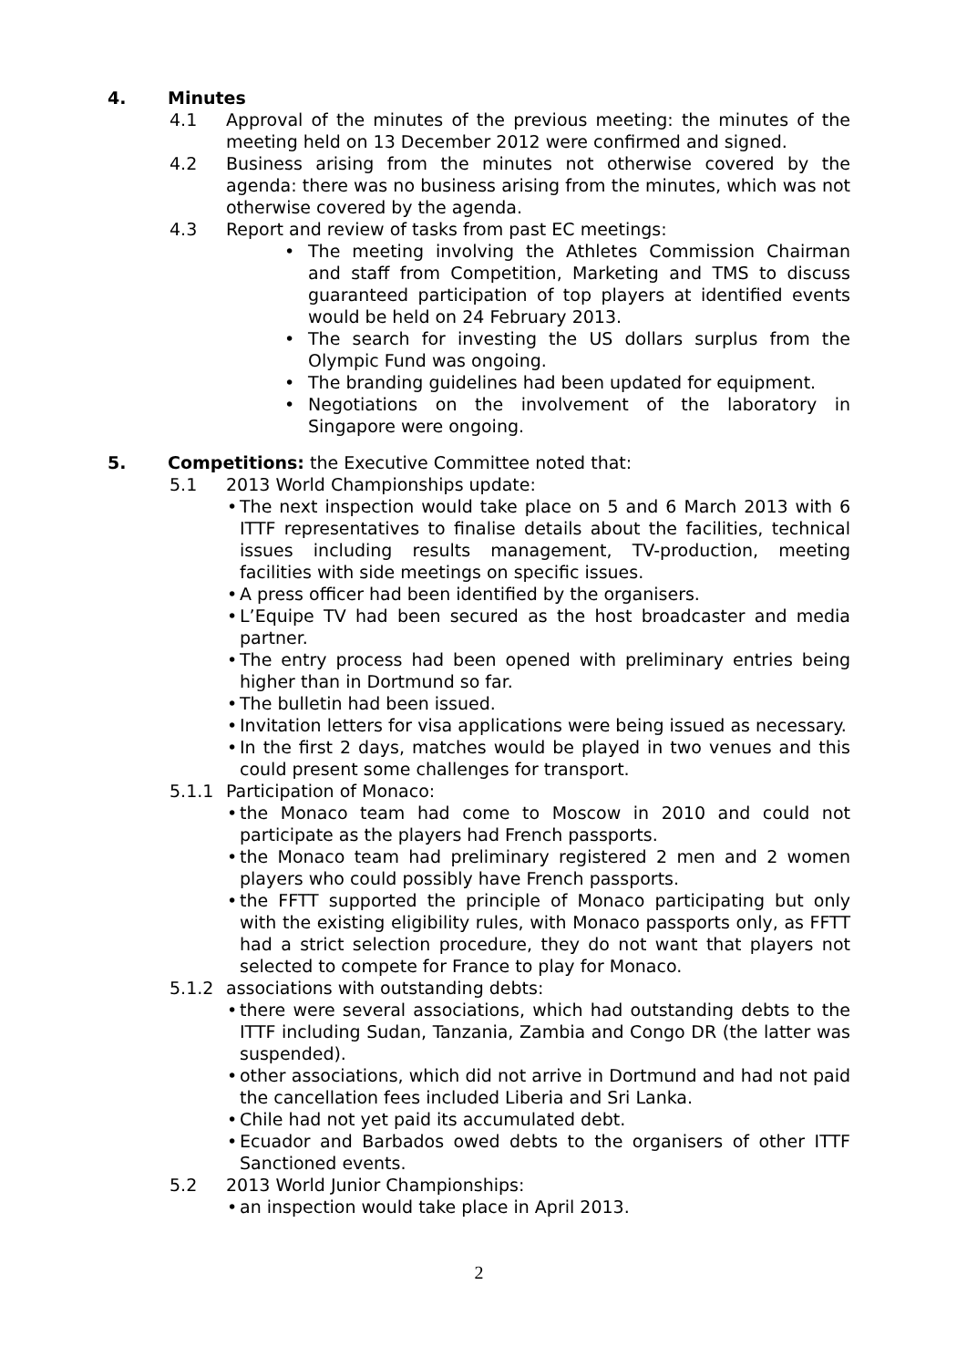4. Minutes
4.1 Approval of the minutes of the previous meeting: the minutes of the meeting held on 13 December 2012 were confirmed and signed.
4.2 Business arising from the minutes not otherwise covered by the agenda: there was no business arising from the minutes, which was not otherwise covered by the agenda.
4.3 Report and review of tasks from past EC meetings:
• The meeting involving the Athletes Commission Chairman and staff from Competition, Marketing and TMS to discuss guaranteed participation of top players at identified events would be held on 24 February 2013.
• The search for investing the US dollars surplus from the Olympic Fund was ongoing.
• The branding guidelines had been updated for equipment.
• Negotiations on the involvement of the laboratory in Singapore were ongoing.
5. Competitions: the Executive Committee noted that:
5.1 2013 World Championships update:
• The next inspection would take place on 5 and 6 March 2013 with 6 ITTF representatives to finalise details about the facilities, technical issues including results management, TV-production, meeting facilities with side meetings on specific issues.
• A press officer had been identified by the organisers.
• L’Equipe TV had been secured as the host broadcaster and media partner.
• The entry process had been opened with preliminary entries being higher than in Dortmund so far.
• The bulletin had been issued.
• Invitation letters for visa applications were being issued as necessary.
• In the first 2 days, matches would be played in two venues and this could present some challenges for transport.
5.1.1 Participation of Monaco:
• the Monaco team had come to Moscow in 2010 and could not participate as the players had French passports.
• the Monaco team had preliminary registered 2 men and 2 women players who could possibly have French passports.
• the FFTT supported the principle of Monaco participating but only with the existing eligibility rules, with Monaco passports only, as FFTT had a strict selection procedure, they do not want that players not selected to compete for France to play for Monaco.
5.1.2 associations with outstanding debts:
• there were several associations, which had outstanding debts to the ITTF including Sudan, Tanzania, Zambia and Congo DR (the latter was suspended).
• other associations, which did not arrive in Dortmund and had not paid the cancellation fees included Liberia and Sri Lanka.
• Chile had not yet paid its accumulated debt.
• Ecuador and Barbados owed debts to the organisers of other ITTF Sanctioned events.
5.2 2013 World Junior Championships:
• an inspection would take place in April 2013.
2